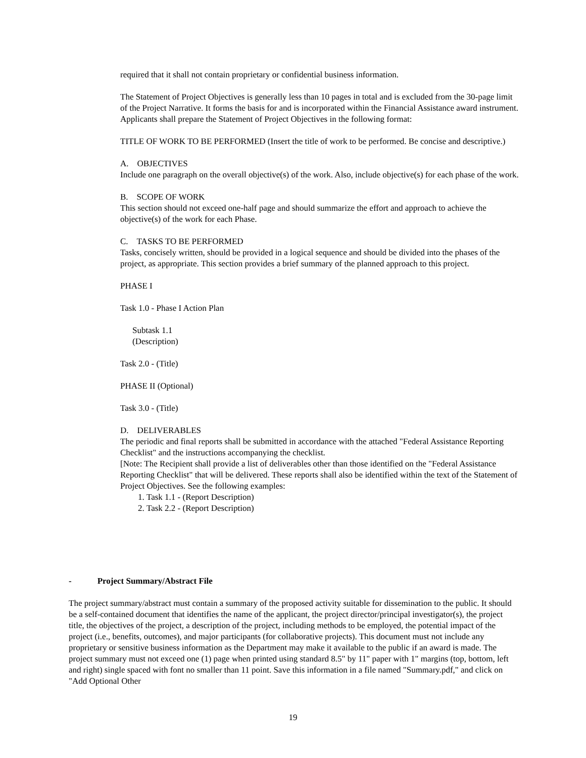required that it shall not contain proprietary or confidential business information.
The Statement of Project Objectives is generally less than 10 pages in total and is excluded from the 30-page limit of the Project Narrative. It forms the basis for and is incorporated within the Financial Assistance award instrument. Applicants shall prepare the Statement of Project Objectives in the following format:
TITLE OF WORK TO BE PERFORMED (Insert the title of work to be performed. Be concise and descriptive.)
A. OBJECTIVES
Include one paragraph on the overall objective(s) of the work. Also, include objective(s) for each phase of the work.
B. SCOPE OF WORK
This section should not exceed one-half page and should summarize the effort and approach to achieve the objective(s) of the work for each Phase.
C. TASKS TO BE PERFORMED
Tasks, concisely written, should be provided in a logical sequence and should be divided into the phases of the project, as appropriate. This section provides a brief summary of the planned approach to this project.
PHASE I
Task 1.0 - Phase I Action Plan
Subtask 1.1
(Description)
Task 2.0 - (Title)
PHASE II (Optional)
Task 3.0 - (Title)
D. DELIVERABLES
The periodic and final reports shall be submitted in accordance with the attached "Federal Assistance Reporting Checklist" and the instructions accompanying the checklist.
[Note: The Recipient shall provide a list of deliverables other than those identified on the "Federal Assistance Reporting Checklist" that will be delivered. These reports shall also be identified within the text of the Statement of Project Objectives. See the following examples:
1. Task 1.1 - (Report Description)
2. Task 2.2 - (Report Description)
- Project Summary/Abstract File
The project summary/abstract must contain a summary of the proposed activity suitable for dissemination to the public. It should be a self-contained document that identifies the name of the applicant, the project director/principal investigator(s), the project title, the objectives of the project, a description of the project, including methods to be employed, the potential impact of the project (i.e., benefits, outcomes), and major participants (for collaborative projects). This document must not include any proprietary or sensitive business information as the Department may make it available to the public if an award is made. The project summary must not exceed one (1) page when printed using standard 8.5" by 11" paper with 1" margins (top, bottom, left and right) single spaced with font no smaller than 11 point. Save this information in a file named "Summary.pdf," and click on "Add Optional Other
19